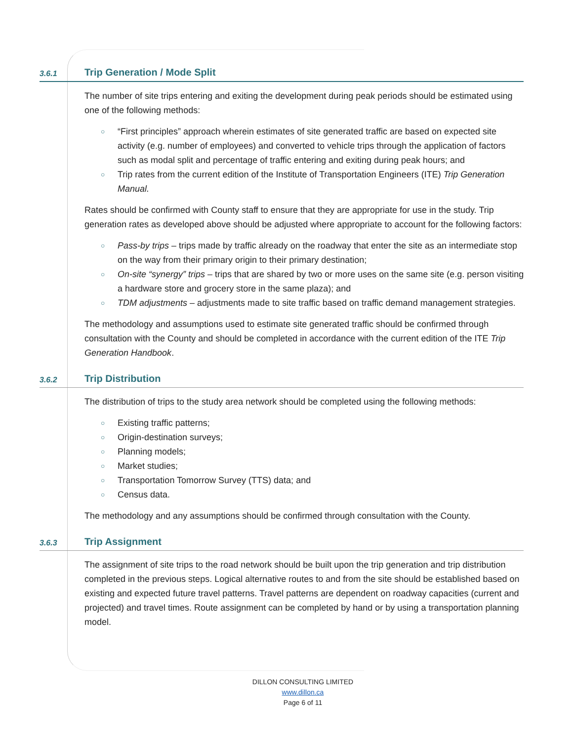3.6.1
Trip Generation / Mode Split
The number of site trips entering and exiting the development during peak periods should be estimated using one of the following methods:
○ “First principles” approach wherein estimates of site generated traffic are based on expected site activity (e.g. number of employees) and converted to vehicle trips through the application of factors such as modal split and percentage of traffic entering and exiting during peak hours; and
○ Trip rates from the current edition of the Institute of Transportation Engineers (ITE) Trip Generation Manual.
Rates should be confirmed with County staff to ensure that they are appropriate for use in the study. Trip generation rates as developed above should be adjusted where appropriate to account for the following factors:
○ Pass-by trips – trips made by traffic already on the roadway that enter the site as an intermediate stop on the way from their primary origin to their primary destination;
○ On-site “synergy” trips – trips that are shared by two or more uses on the same site (e.g. person visiting a hardware store and grocery store in the same plaza); and
○ TDM adjustments – adjustments made to site traffic based on traffic demand management strategies.
The methodology and assumptions used to estimate site generated traffic should be confirmed through consultation with the County and should be completed in accordance with the current edition of the ITE Trip Generation Handbook.
3.6.2
Trip Distribution
The distribution of trips to the study area network should be completed using the following methods:
○ Existing traffic patterns;
○ Origin-destination surveys;
○ Planning models;
○ Market studies;
○ Transportation Tomorrow Survey (TTS) data; and
○ Census data.
The methodology and any assumptions should be confirmed through consultation with the County.
3.6.3
Trip Assignment
The assignment of site trips to the road network should be built upon the trip generation and trip distribution completed in the previous steps. Logical alternative routes to and from the site should be established based on existing and expected future travel patterns. Travel patterns are dependent on roadway capacities (current and projected) and travel times. Route assignment can be completed by hand or by using a transportation planning model.
DILLON CONSULTING LIMITED
www.dillon.ca
Page 6 of 11